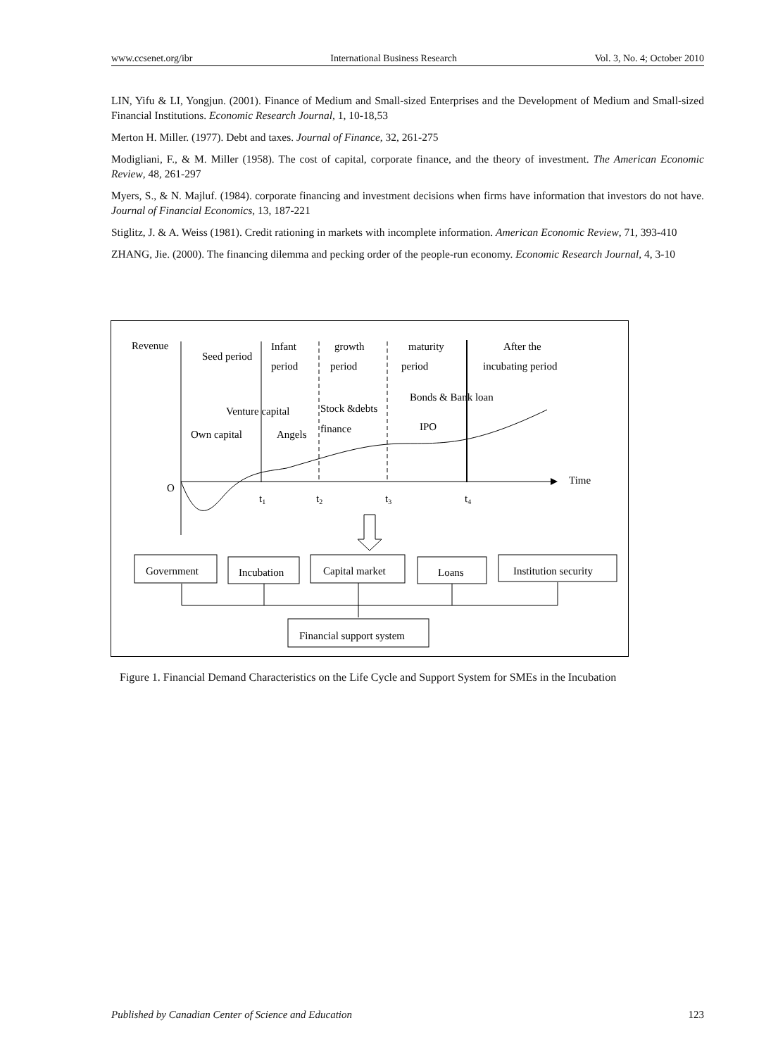www.ccsenet.org/ibr International Business Research Vol. 3, No. 4; October 2010
LIN, Yifu & LI, Yongjun. (2001). Finance of Medium and Small-sized Enterprises and the Development of Medium and Small-sized Financial Institutions. Economic Research Journal, 1, 10-18,53
Merton H. Miller. (1977). Debt and taxes. Journal of Finance, 32, 261-275
Modigliani, F., & M. Miller (1958). The cost of capital, corporate finance, and the theory of investment. The American Economic Review, 48, 261-297
Myers, S., & N. Majluf. (1984). corporate financing and investment decisions when firms have information that investors do not have. Journal of Financial Economics, 13, 187-221
Stiglitz, J. & A. Weiss (1981). Credit rationing in markets with incomplete information. American Economic Review, 71, 393-410
ZHANG, Jie. (2000). The financing dilemma and pecking order of the people-run economy. Economic Research Journal, 4, 3-10
Revenue
Seed period
Infant
period
growth
period
maturity
period
After the
incubating period
Bonds & Bank loan
Venture capital
Stock &debts
finance
IPO
Own capital
Angels
O
Time
t1
t2
t3
t4
Government
Incubation
Capital market
Loans
Institution security
Financial support system
Figure 1. Financial Demand Characteristics on the Life Cycle and Support System for SMEs in the Incubation
Published by Canadian Center of Science and Education 123